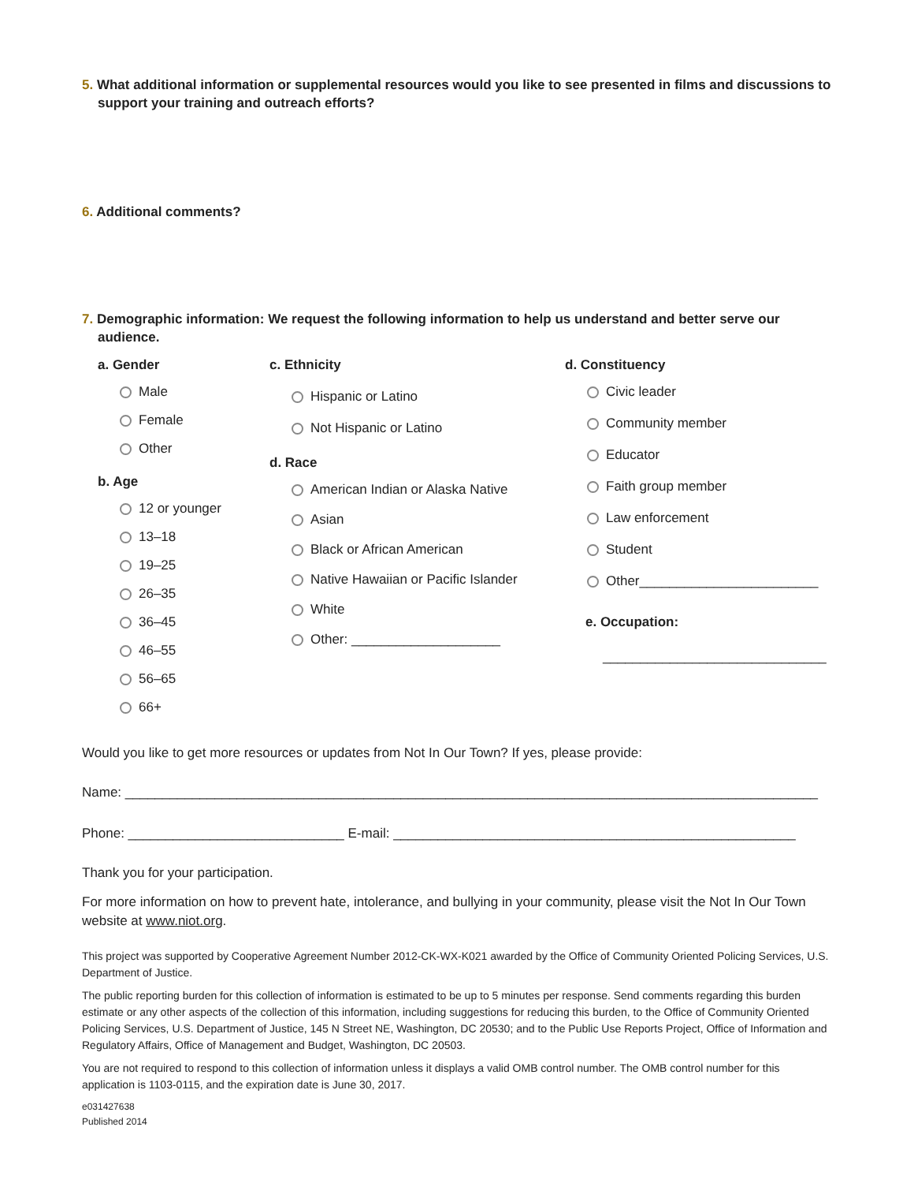5. What additional information or supplemental resources would you like to see presented in films and discussions to support your training and outreach efforts?
6. Additional comments?
7. Demographic information: We request the following information to help us understand and better serve our audience.
a. Gender
Male
Female
Other
b. Age
12 or younger
13–18
19–25
26–35
36–45
46–55
56–65
66+
c. Ethnicity
Hispanic or Latino
Not Hispanic or Latino
d. Race
American Indian or Alaska Native
Asian
Black or African American
Native Hawaiian or Pacific Islander
White
Other: ____________________
d. Constituency
Civic leader
Community member
Educator
Faith group member
Law enforcement
Student
Other________________________
e. Occupation:
______________________________
Would you like to get more resources or updates from Not In Our Town? If yes, please provide:
Name: _____________________________________________________________________________________________
Phone: _____________________________ E-mail: ______________________________________________________
Thank you for your participation.
For more information on how to prevent hate, intolerance, and bullying in your community, please visit the Not In Our Town website at www.niot.org.
This project was supported by Cooperative Agreement Number 2012-CK-WX-K021 awarded by the Office of Community Oriented Policing Services, U.S. Department of Justice.
The public reporting burden for this collection of information is estimated to be up to 5 minutes per response. Send comments regarding this burden estimate or any other aspects of the collection of this information, including suggestions for reducing this burden, to the Office of Community Oriented Policing Services, U.S. Department of Justice, 145 N Street NE, Washington, DC 20530; and to the Public Use Reports Project, Office of Information and Regulatory Affairs, Office of Management and Budget, Washington, DC 20503.
You are not required to respond to this collection of information unless it displays a valid OMB control number. The OMB control number for this application is 1103-0115, and the expiration date is June 30, 2017.
e031427638
Published 2014